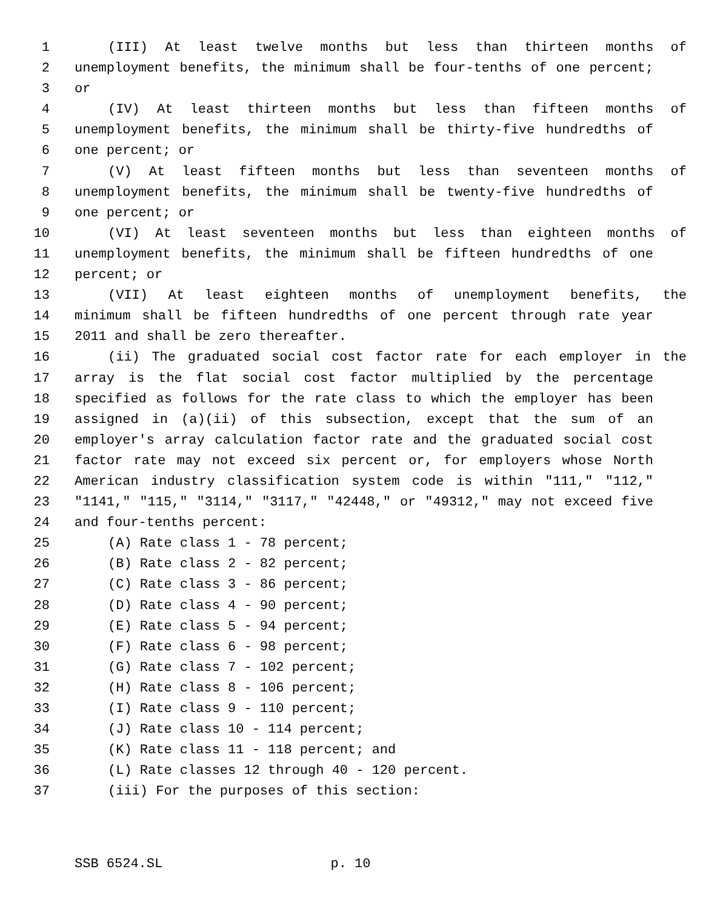1 (III) At least twelve months but less than thirteen months of
2 unemployment benefits, the minimum shall be four-tenths of one percent;
3 or
4 (IV) At least thirteen months but less than fifteen months of
5 unemployment benefits, the minimum shall be thirty-five hundredths of
6 one percent; or
7 (V) At least fifteen months but less than seventeen months of
8 unemployment benefits, the minimum shall be twenty-five hundredths of
9 one percent; or
10 (VI) At least seventeen months but less than eighteen months of
11 unemployment benefits, the minimum shall be fifteen hundredths of one
12 percent; or
13 (VII) At least eighteen months of unemployment benefits, the
14 minimum shall be fifteen hundredths of one percent through rate year
15 2011 and shall be zero thereafter.
16 (ii) The graduated social cost factor rate for each employer in the
17 array is the flat social cost factor multiplied by the percentage
18 specified as follows for the rate class to which the employer has been
19 assigned in (a)(ii) of this subsection, except that the sum of an
20 employer's array calculation factor rate and the graduated social cost
21 factor rate may not exceed six percent or, for employers whose North
22 American industry classification system code is within "111," "112,"
23 "1141," "115," "3114," "3117," "42448," or "49312," may not exceed five
24 and four-tenths percent:
25 (A) Rate class 1 - 78 percent;
26 (B) Rate class 2 - 82 percent;
27 (C) Rate class 3 - 86 percent;
28 (D) Rate class 4 - 90 percent;
29 (E) Rate class 5 - 94 percent;
30 (F) Rate class 6 - 98 percent;
31 (G) Rate class 7 - 102 percent;
32 (H) Rate class 8 - 106 percent;
33 (I) Rate class 9 - 110 percent;
34 (J) Rate class 10 - 114 percent;
35 (K) Rate class 11 - 118 percent; and
36 (L) Rate classes 12 through 40 - 120 percent.
37 (iii) For the purposes of this section:
SSB 6524.SL p. 10